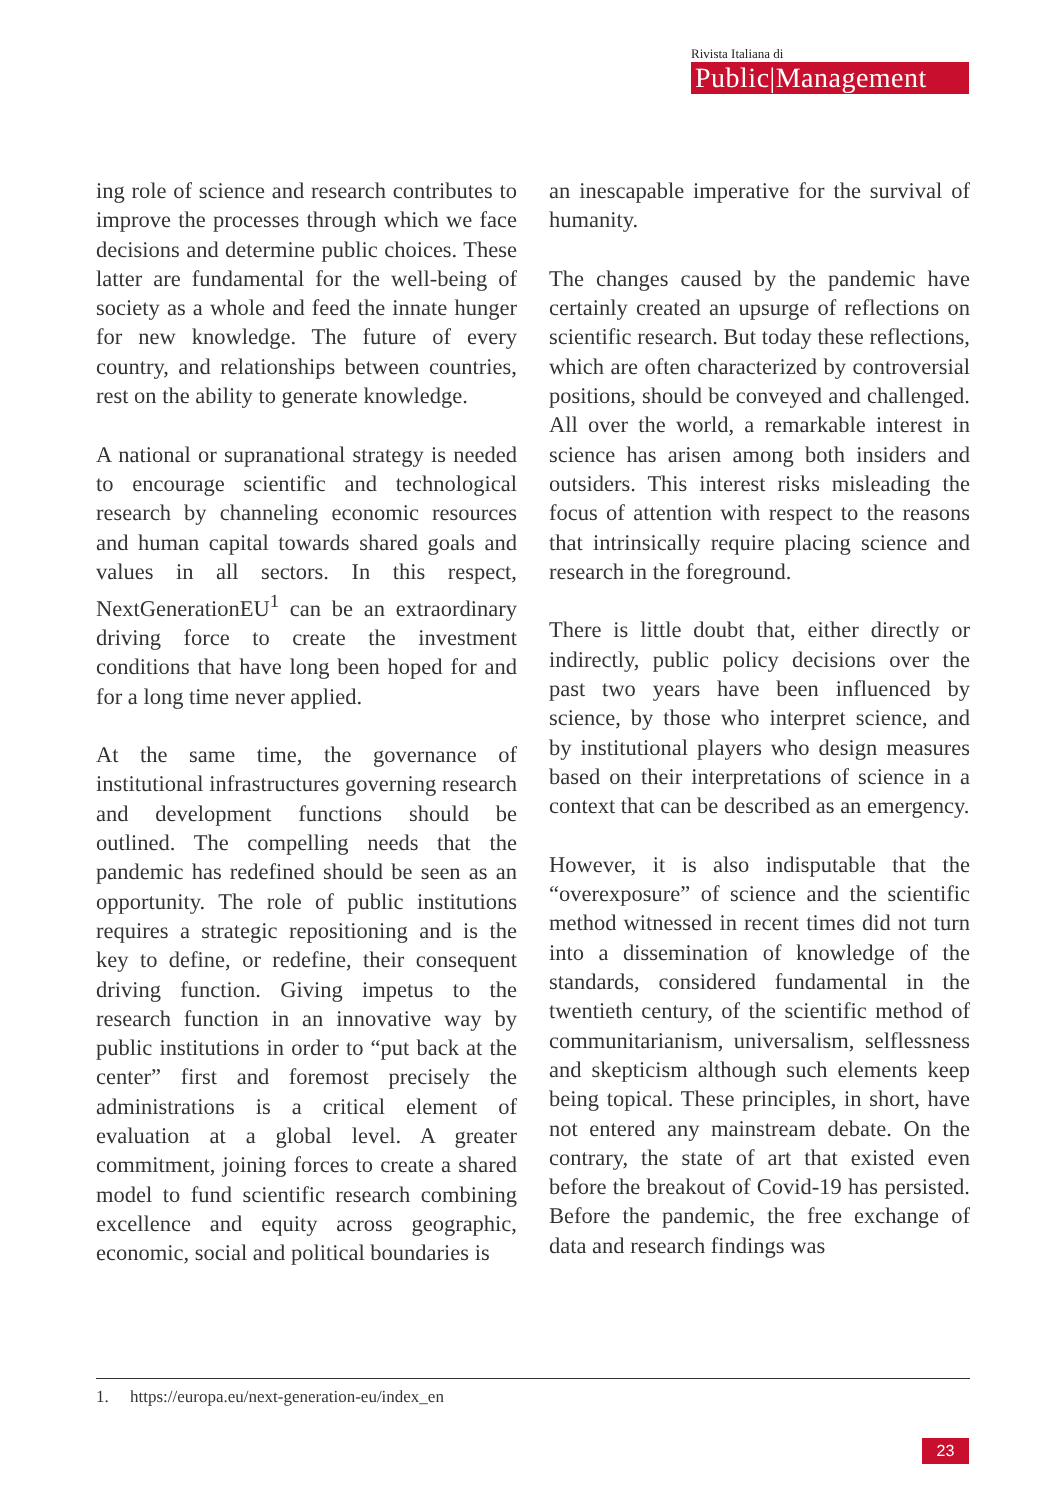Rivista Italiana di
Public|Management
ing role of science and research contributes to improve the processes through which we face decisions and determine public choices. These latter are fundamental for the well-being of society as a whole and feed the innate hunger for new knowledge. The future of every country, and relationships between countries, rest on the ability to generate knowledge.
A national or supranational strategy is needed to encourage scientific and technological research by channeling economic resources and human capital towards shared goals and values in all sectors. In this respect, NextGenerationEU<sup>1</sup> can be an extraordinary driving force to create the investment conditions that have long been hoped for and for a long time never applied.
At the same time, the governance of institutional infrastructures governing research and development functions should be outlined. The compelling needs that the pandemic has redefined should be seen as an opportunity. The role of public institutions requires a strategic repositioning and is the key to define, or redefine, their consequent driving function. Giving impetus to the research function in an innovative way by public institutions in order to “put back at the center” first and foremost precisely the administrations is a critical element of evaluation at a global level. A greater commitment, joining forces to create a shared model to fund scientific research combining excellence and equity across geographic, economic, social and political boundaries is
an inescapable imperative for the survival of humanity.
The changes caused by the pandemic have certainly created an upsurge of reflections on scientific research. But today these reflections, which are often characterized by controversial positions, should be conveyed and challenged. All over the world, a remarkable interest in science has arisen among both insiders and outsiders. This interest risks misleading the focus of attention with respect to the reasons that intrinsically require placing science and research in the foreground.
There is little doubt that, either directly or indirectly, public policy decisions over the past two years have been influenced by science, by those who interpret science, and by institutional players who design measures based on their interpretations of science in a context that can be described as an emergency.
However, it is also indisputable that the “overexposure” of science and the scientific method witnessed in recent times did not turn into a dissemination of knowledge of the standards, considered fundamental in the twentieth century, of the scientific method of communitarianism, universalism, selflessness and skepticism although such elements keep being topical. These principles, in short, have not entered any mainstream debate. On the contrary, the state of art that existed even before the breakout of Covid-19 has persisted. Before the pandemic, the free exchange of data and research findings was
1. https://europa.eu/next-generation-eu/index_en
23